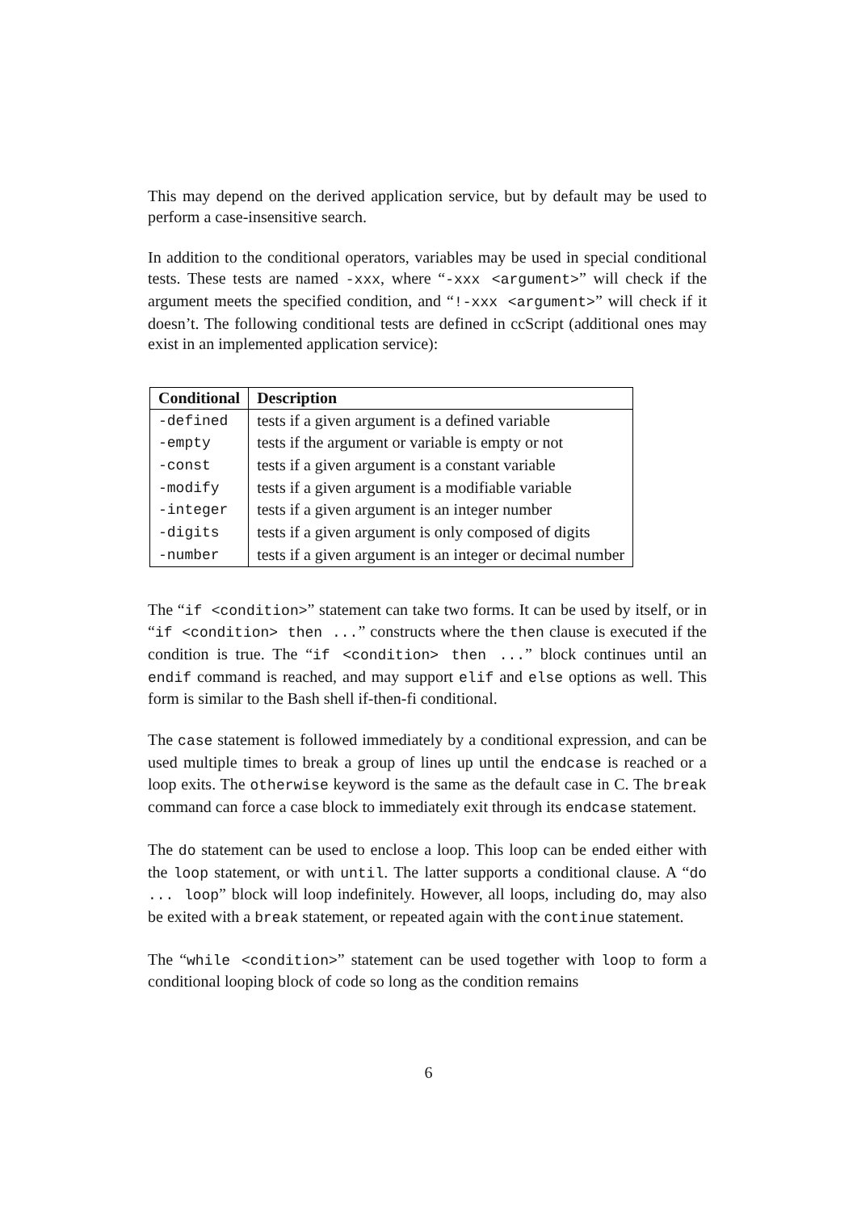This may depend on the derived application service, but by default may be used to perform a case-insensitive search.
In addition to the conditional operators, variables may be used in special conditional tests. These tests are named -xxx, where “-xxx <argument>” will check if the argument meets the specified condition, and “!-xxx <argument>” will check if it doesn’t. The following conditional tests are defined in ccScript (additional ones may exist in an implemented application service):
| Conditional | Description |
| --- | --- |
| -defined | tests if a given argument is a defined variable |
| -empty | tests if the argument or variable is empty or not |
| -const | tests if a given argument is a constant variable |
| -modify | tests if a given argument is a modifiable variable |
| -integer | tests if a given argument is an integer number |
| -digits | tests if a given argument is only composed of digits |
| -number | tests if a given argument is an integer or decimal number |
The “if <condition>” statement can take two forms. It can be used by itself, or in “if <condition> then ...” constructs where the then clause is executed if the condition is true. The “if <condition> then ...” block continues until an endif command is reached, and may support elif and else options as well. This form is similar to the Bash shell if-then-fi conditional.
The case statement is followed immediately by a conditional expression, and can be used multiple times to break a group of lines up until the endcase is reached or a loop exits. The otherwise keyword is the same as the default case in C. The break command can force a case block to immediately exit through its endcase statement.
The do statement can be used to enclose a loop. This loop can be ended either with the loop statement, or with until. The latter supports a conditional clause. A “do ... loop” block will loop indefinitely. However, all loops, including do, may also be exited with a break statement, or repeated again with the continue statement.
The “while <condition>” statement can be used together with loop to form a conditional looping block of code so long as the condition remains
6